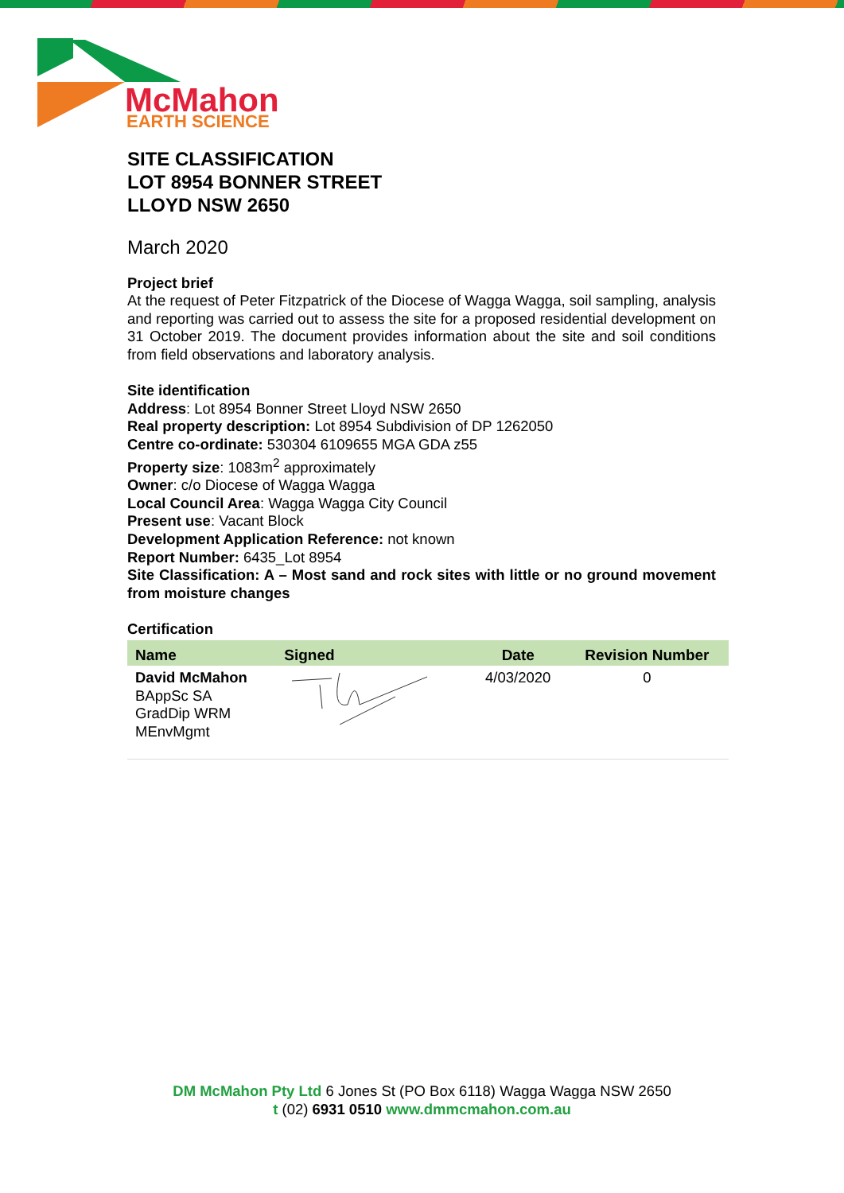McMahon
EARTH SCIENCE
SITE CLASSIFICATION
LOT 8954 BONNER STREET
LLOYD NSW 2650
March 2020
Project brief
At the request of Peter Fitzpatrick of the Diocese of Wagga Wagga, soil sampling, analysis and reporting was carried out to assess the site for a proposed residential development on 31 October 2019. The document provides information about the site and soil conditions from field observations and laboratory analysis.
Site identification
Address: Lot 8954 Bonner Street Lloyd NSW 2650
Real property description: Lot 8954 Subdivision of DP 1262050
Centre co-ordinate: 530304 6109655 MGA GDA z55
Property size: 1083m<sup>2</sup> approximately
Owner: c/o Diocese of Wagga Wagga
Local Council Area: Wagga Wagga City Council
Present use: Vacant Block
Development Application Reference: not known
Report Number: 6435_Lot 8954
Site Classification: A – Most sand and rock sites with little or no ground movement from moisture changes
Certification
| Name | Signed | Date | Revision Number |
| --- | --- | --- | --- |
| David McMahon BAppSc SA GradDip WRM MEnvMgmt | | 4/03/2020 | 0 |
DM McMahon Pty Ltd 6 Jones St (PO Box 6118) Wagga Wagga NSW 2650
t (02) 6931 0510 www.dmmcmahon.com.au